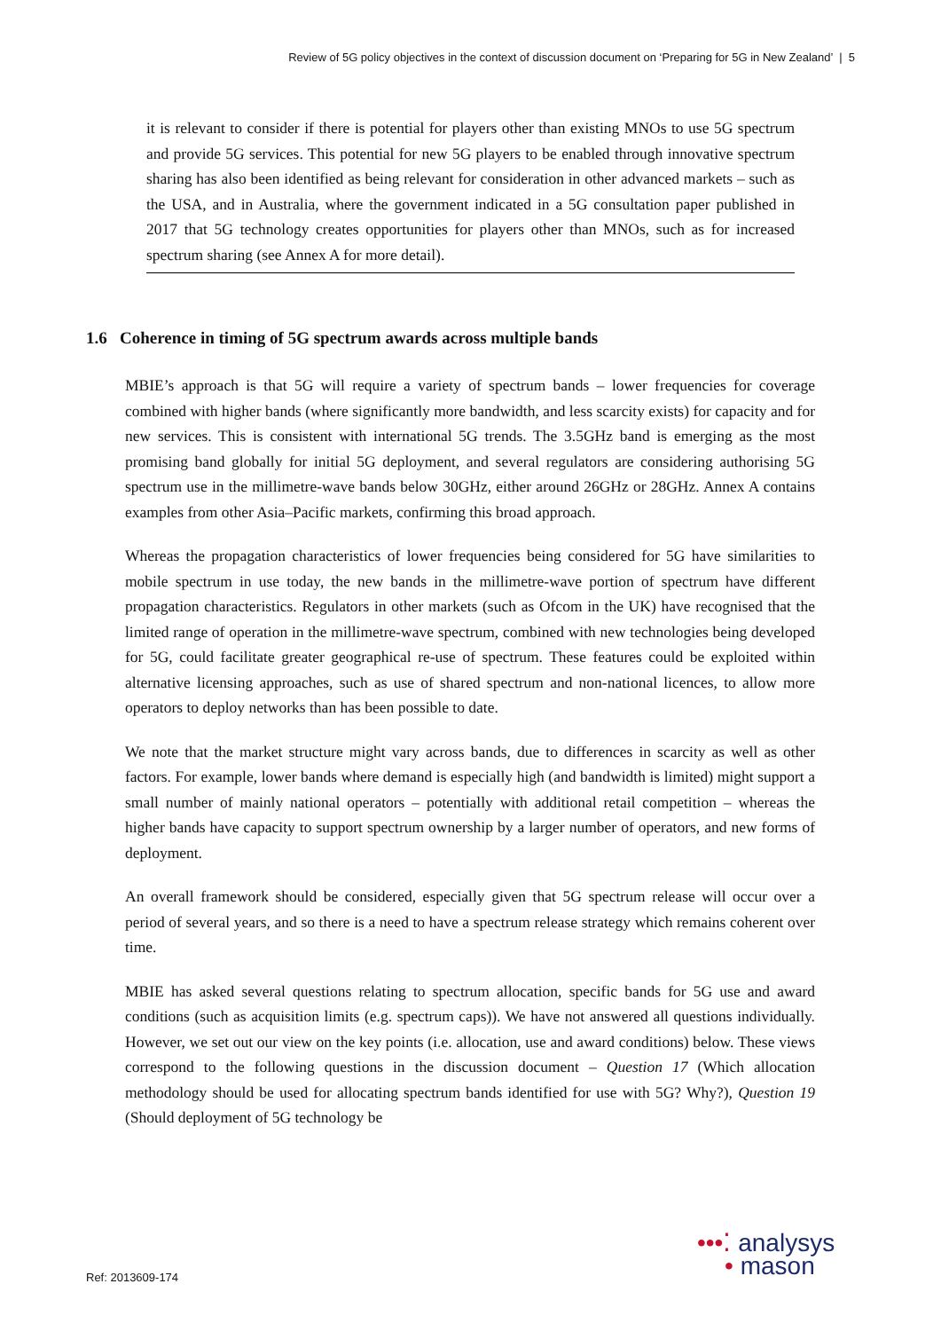Review of 5G policy objectives in the context of discussion document on ‘Preparing for 5G in New Zealand’ | 5
it is relevant to consider if there is potential for players other than existing MNOs to use 5G spectrum and provide 5G services. This potential for new 5G players to be enabled through innovative spectrum sharing has also been identified as being relevant for consideration in other advanced markets – such as the USA, and in Australia, where the government indicated in a 5G consultation paper published in 2017 that 5G technology creates opportunities for players other than MNOs, such as for increased spectrum sharing (see Annex A for more detail).
1.6 Coherence in timing of 5G spectrum awards across multiple bands
MBIE’s approach is that 5G will require a variety of spectrum bands – lower frequencies for coverage combined with higher bands (where significantly more bandwidth, and less scarcity exists) for capacity and for new services. This is consistent with international 5G trends. The 3.5GHz band is emerging as the most promising band globally for initial 5G deployment, and several regulators are considering authorising 5G spectrum use in the millimetre-wave bands below 30GHz, either around 26GHz or 28GHz. Annex A contains examples from other Asia–Pacific markets, confirming this broad approach.
Whereas the propagation characteristics of lower frequencies being considered for 5G have similarities to mobile spectrum in use today, the new bands in the millimetre-wave portion of spectrum have different propagation characteristics. Regulators in other markets (such as Ofcom in the UK) have recognised that the limited range of operation in the millimetre-wave spectrum, combined with new technologies being developed for 5G, could facilitate greater geographical re-use of spectrum. These features could be exploited within alternative licensing approaches, such as use of shared spectrum and non-national licences, to allow more operators to deploy networks than has been possible to date.
We note that the market structure might vary across bands, due to differences in scarcity as well as other factors. For example, lower bands where demand is especially high (and bandwidth is limited) might support a small number of mainly national operators – potentially with additional retail competition – whereas the higher bands have capacity to support spectrum ownership by a larger number of operators, and new forms of deployment.
An overall framework should be considered, especially given that 5G spectrum release will occur over a period of several years, and so there is a need to have a spectrum release strategy which remains coherent over time.
MBIE has asked several questions relating to spectrum allocation, specific bands for 5G use and award conditions (such as acquisition limits (e.g. spectrum caps)). We have not answered all questions individually. However, we set out our view on the key points (i.e. allocation, use and award conditions) below. These views correspond to the following questions in the discussion document – Question 17 (Which allocation methodology should be used for allocating spectrum bands identified for use with 5G? Why?), Question 19 (Should deployment of 5G technology be
Ref: 2013609-174
•••⁚ analysys
• mason